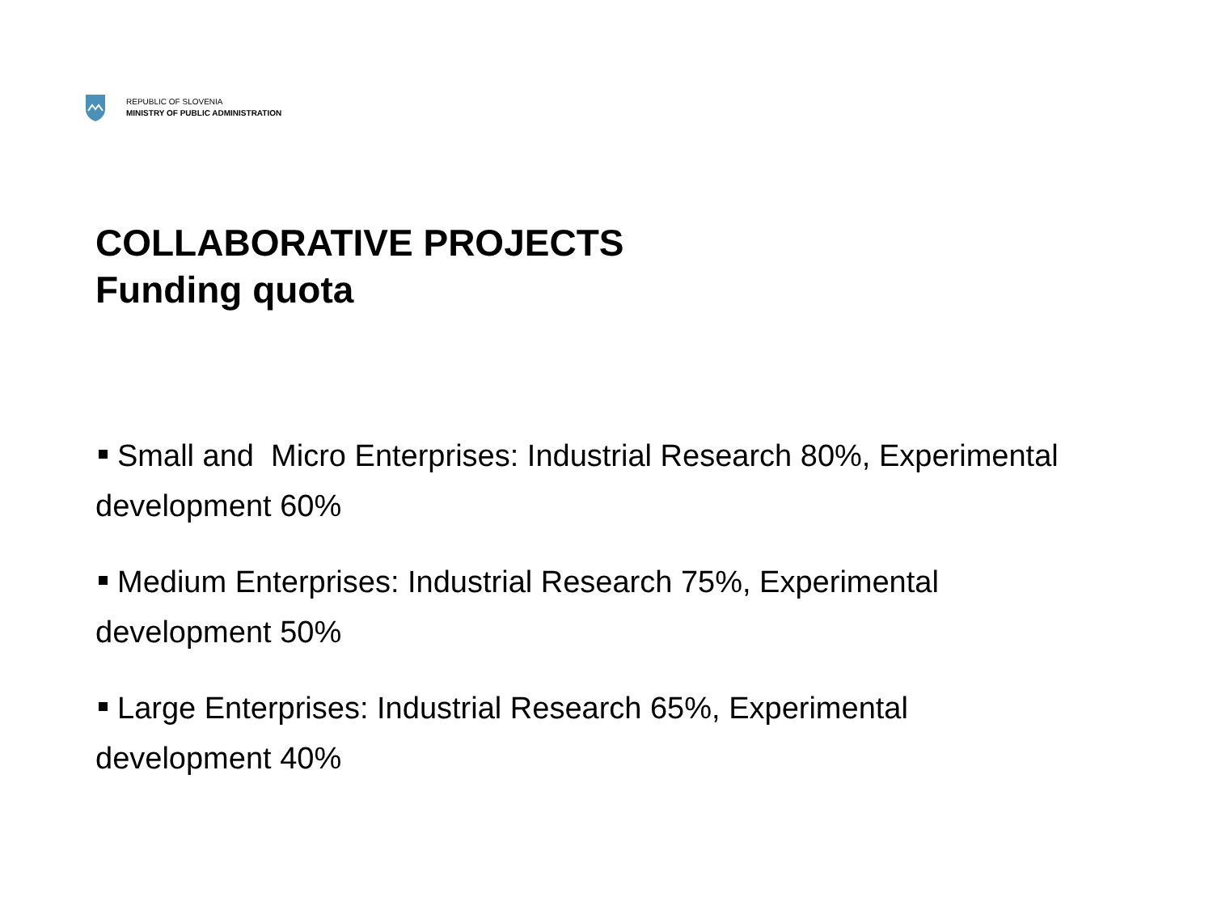REPUBLIC OF SLOVENIA
MINISTRY OF PUBLIC ADMINISTRATION
COLLABORATIVE PROJECTS
Funding quota
Small and Micro Enterprises: Industrial Research 80%, Experimental development 60%
Medium Enterprises: Industrial Research 75%, Experimental development 50%
Large Enterprises: Industrial Research 65%, Experimental development 40%